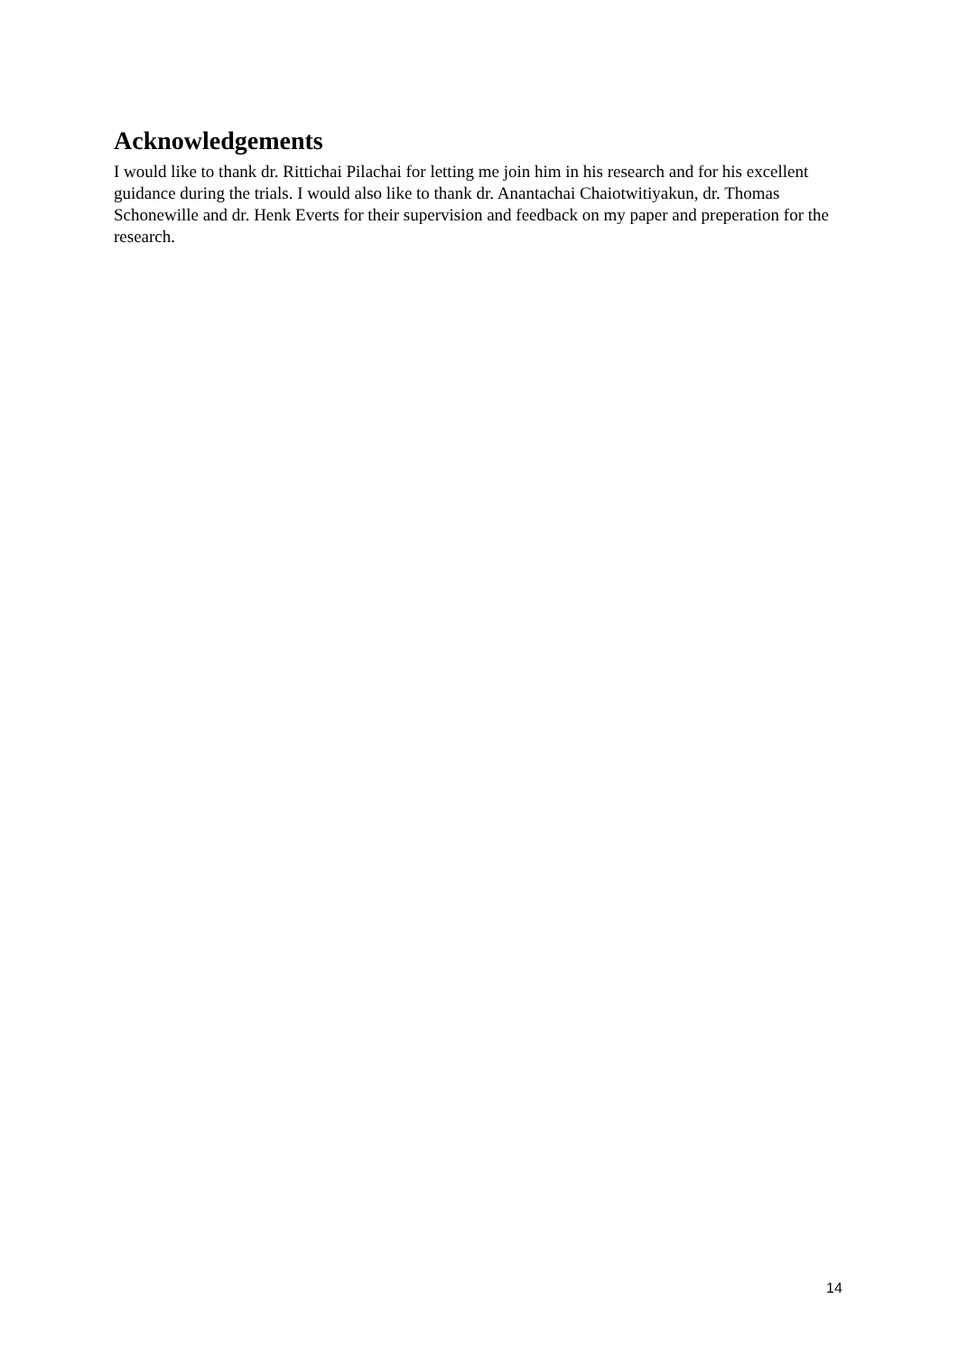Acknowledgements
I would like to thank dr. Rittichai Pilachai for letting me join him in his research and for his excellent guidance during the trials. I would also like to thank dr. Anantachai Chaiotwitiyakun, dr. Thomas Schonewille and dr. Henk Everts for their supervision and feedback on my paper and preperation for the research.
14